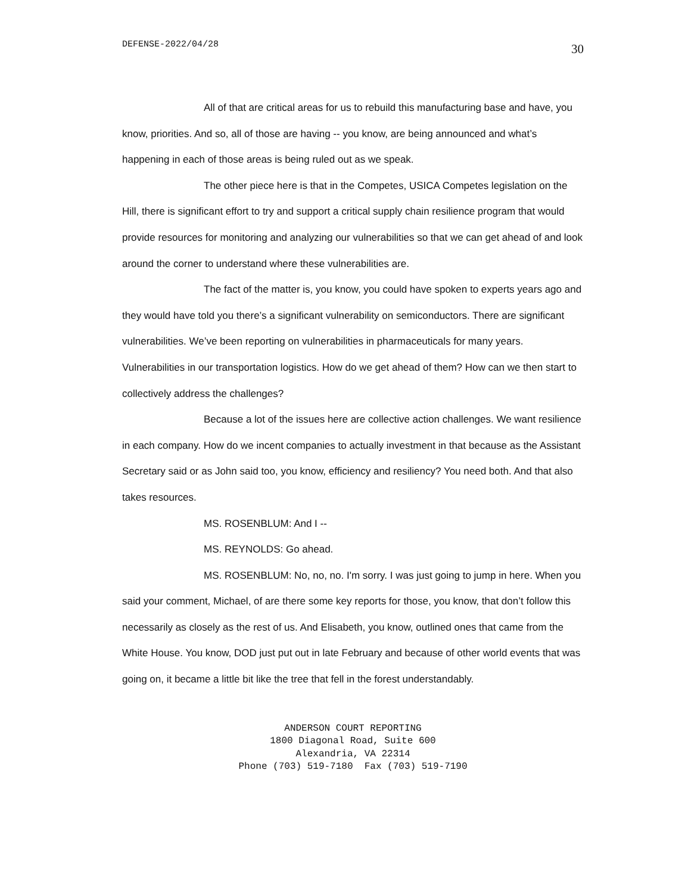DEFENSE-2022/04/28 30
All of that are critical areas for us to rebuild this manufacturing base and have, you know, priorities. And so, all of those are having -- you know, are being announced and what’s happening in each of those areas is being ruled out as we speak.
The other piece here is that in the Competes, USICA Competes legislation on the Hill, there is significant effort to try and support a critical supply chain resilience program that would provide resources for monitoring and analyzing our vulnerabilities so that we can get ahead of and look around the corner to understand where these vulnerabilities are.
The fact of the matter is, you know, you could have spoken to experts years ago and they would have told you there’s a significant vulnerability on semiconductors. There are significant vulnerabilities. We’ve been reporting on vulnerabilities in pharmaceuticals for many years. Vulnerabilities in our transportation logistics. How do we get ahead of them? How can we then start to collectively address the challenges?
Because a lot of the issues here are collective action challenges. We want resilience in each company. How do we incent companies to actually investment in that because as the Assistant Secretary said or as John said too, you know, efficiency and resiliency? You need both. And that also takes resources.
MS. ROSENBLUM: And I --
MS. REYNOLDS: Go ahead.
MS. ROSENBLUM: No, no, no. I'm sorry. I was just going to jump in here. When you said your comment, Michael, of are there some key reports for those, you know, that don’t follow this necessarily as closely as the rest of us. And Elisabeth, you know, outlined ones that came from the White House. You know, DOD just put out in late February and because of other world events that was going on, it became a little bit like the tree that fell in the forest understandably.
ANDERSON COURT REPORTING
1800 Diagonal Road, Suite 600
Alexandria, VA 22314
Phone (703) 519-7180 Fax (703) 519-7190